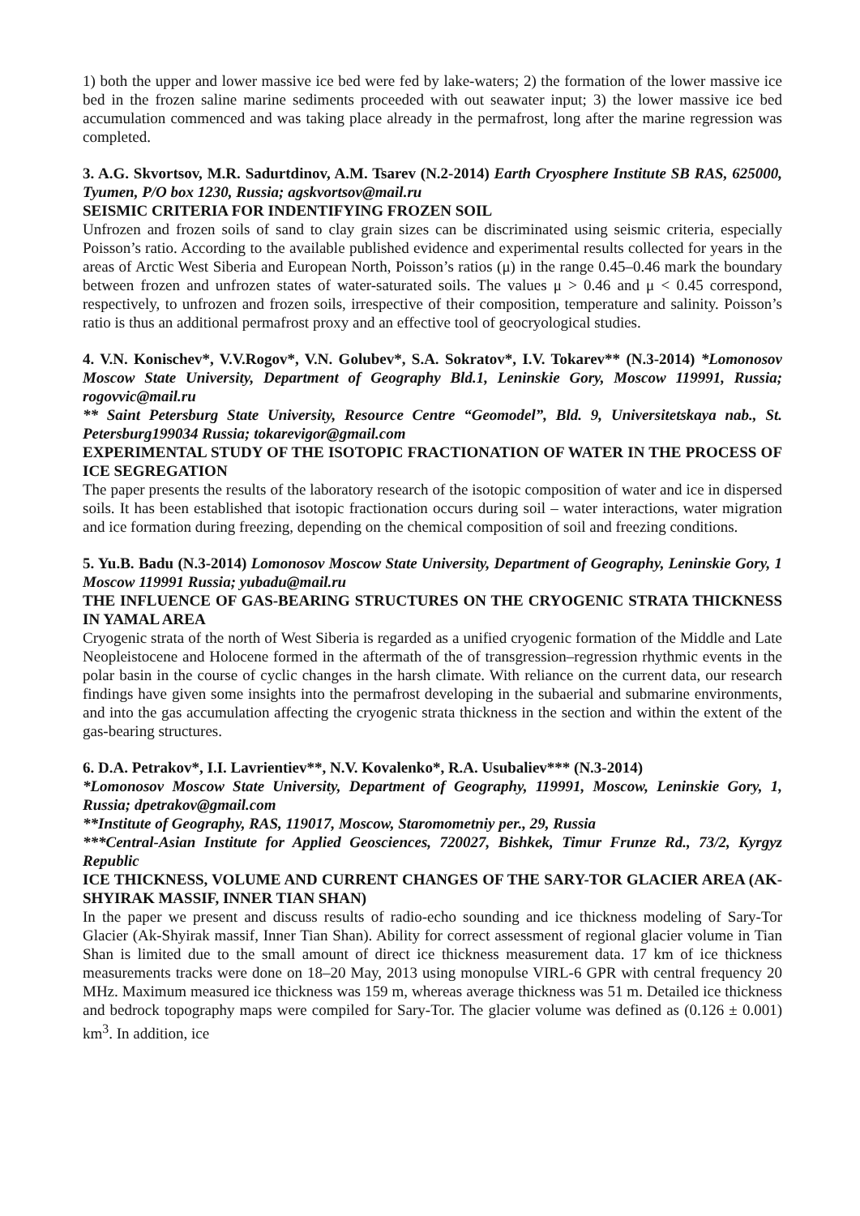1) both the upper and lower massive ice bed were fed by lake-waters; 2) the formation of the lower massive ice bed in the frozen saline marine sediments proceeded with out seawater input; 3) the lower massive ice bed accumulation commenced and was taking place already in the permafrost, long after the marine regression was completed.
3. A.G. Skvortsov, M.R. Sadurtdinov, A.M. Tsarev (N.2-2014) Earth Cryosphere Institute SB RAS, 625000, Tyumen, P/O box 1230, Russia; agskvortsov@mail.ru
SEISMIC CRITERIA FOR INDENTIFYING FROZEN SOIL
Unfrozen and frozen soils of sand to clay grain sizes can be discriminated using seismic criteria, especially Poisson’s ratio. According to the available published evidence and experimental results collected for years in the areas of Arctic West Siberia and European North, Poisson’s ratios (μ) in the range 0.45–0.46 mark the boundary between frozen and unfrozen states of water-saturated soils. The values μ > 0.46 and μ < 0.45 correspond, respectively, to unfrozen and frozen soils, irrespective of their composition, temperature and salinity. Poisson’s ratio is thus an additional permafrost proxy and an effective tool of geocryological studies.
4. V.N. Konischev*, V.V.Rogov*, V.N. Golubev*, S.A. Sokratov*, I.V. Tokarev** (N.3-2014) *Lomonosov Moscow State University, Department of Geography Bld.1, Leninskie Gory, Moscow 119991, Russia; rogovvic@mail.ru
** Saint Petersburg State University, Resource Centre “Geomodel”, Bld. 9, Universitetskaya nab., St. Petersburg199034 Russia; tokarevigor@gmail.com
EXPERIMENTAL STUDY OF THE ISOTOPIC FRACTIONATION OF WATER IN THE PROCESS OF ICE SEGREGATION
The paper presents the results of the laboratory research of the isotopic composition of water and ice in dispersed soils. It has been established that isotopic fractionation occurs during soil – water interactions, water migration and ice formation during freezing, depending on the chemical composition of soil and freezing conditions.
5. Yu.B. Badu (N.3-2014) Lomonosov Moscow State University, Department of Geography, Leninskie Gory, 1 Moscow 119991 Russia; yubadu@mail.ru
THE INFLUENCE OF GAS-BEARING STRUCTURES ON THE CRYOGENIC STRATA THICKNESS IN YAMAL AREA
Cryogenic strata of the north of West Siberia is regarded as a unified cryogenic formation of the Middle and Late Neopleistocene and Holocene formed in the aftermath of the of transgression–regression rhythmic events in the polar basin in the course of cyclic changes in the harsh climate. With reliance on the current data, our research findings have given some insights into the permafrost developing in the subaerial and submarine environments, and into the gas accumulation affecting the cryogenic strata thickness in the section and within the extent of the gas-bearing structures.
6. D.A. Petrakov*, I.I. Lavrientiev**, N.V. Kovalenko*, R.A. Usubaliev*** (N.3-2014)
*Lomonosov Moscow State University, Department of Geography, 119991, Moscow, Leninskie Gory, 1, Russia; dpetrakov@gmail.com
**Institute of Geography, RAS, 119017, Moscow, Staromometniy per., 29, Russia
***Central-Asian Institute for Applied Geosciences, 720027, Bishkek, Timur Frunze Rd., 73/2, Kyrgyz Republic
ICE THICKNESS, VOLUME AND CURRENT CHANGES OF THE SARY-TOR GLACIER AREA (AK-SHYIRAK MASSIF, INNER TIAN SHAN)
In the paper we present and discuss results of radio-echo sounding and ice thickness modeling of Sary-Tor Glacier (Ak-Shyirak massif, Inner Tian Shan). Ability for correct assessment of regional glacier volume in Tian Shan is limited due to the small amount of direct ice thickness measurement data. 17 km of ice thickness measurements tracks were done on 18–20 May, 2013 using monopulse VIRL-6 GPR with central frequency 20 MHz. Maximum measured ice thickness was 159 m, whereas average thickness was 51 m. Detailed ice thickness and bedrock topography maps were compiled for Sary-Tor. The glacier volume was defined as (0.126 ± 0.001) km<sup>3</sup>. In addition, ice